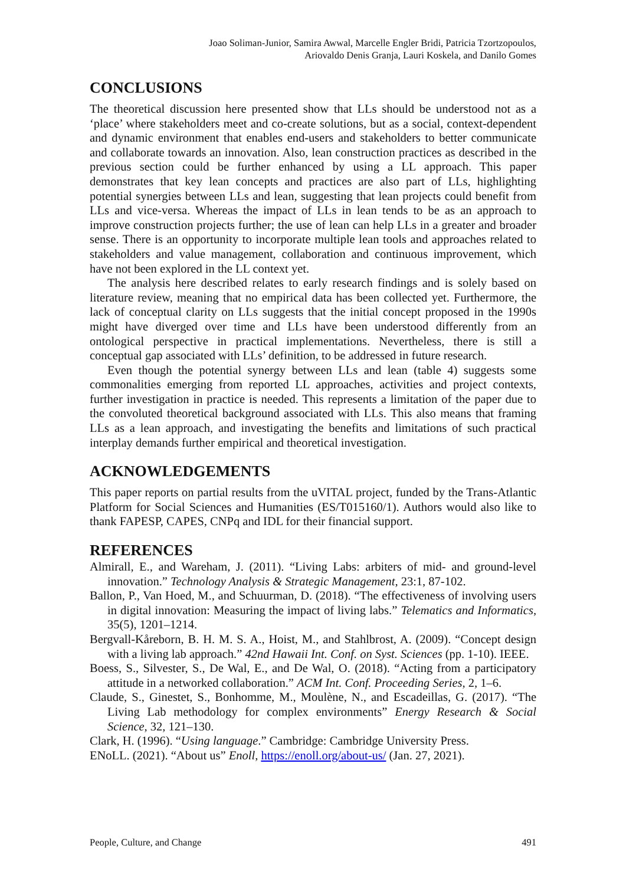Joao Soliman-Junior, Samira Awwal, Marcelle Engler Bridi, Patricia Tzortzopoulos,
Ariovaldo Denis Granja, Lauri Koskela, and Danilo Gomes
CONCLUSIONS
The theoretical discussion here presented show that LLs should be understood not as a ‘place’ where stakeholders meet and co-create solutions, but as a social, context-dependent and dynamic environment that enables end-users and stakeholders to better communicate and collaborate towards an innovation. Also, lean construction practices as described in the previous section could be further enhanced by using a LL approach. This paper demonstrates that key lean concepts and practices are also part of LLs, highlighting potential synergies between LLs and lean, suggesting that lean projects could benefit from LLs and vice-versa. Whereas the impact of LLs in lean tends to be as an approach to improve construction projects further; the use of lean can help LLs in a greater and broader sense. There is an opportunity to incorporate multiple lean tools and approaches related to stakeholders and value management, collaboration and continuous improvement, which have not been explored in the LL context yet.
The analysis here described relates to early research findings and is solely based on literature review, meaning that no empirical data has been collected yet. Furthermore, the lack of conceptual clarity on LLs suggests that the initial concept proposed in the 1990s might have diverged over time and LLs have been understood differently from an ontological perspective in practical implementations. Nevertheless, there is still a conceptual gap associated with LLs’ definition, to be addressed in future research.
Even though the potential synergy between LLs and lean (table 4) suggests some commonalities emerging from reported LL approaches, activities and project contexts, further investigation in practice is needed. This represents a limitation of the paper due to the convoluted theoretical background associated with LLs. This also means that framing LLs as a lean approach, and investigating the benefits and limitations of such practical interplay demands further empirical and theoretical investigation.
ACKNOWLEDGEMENTS
This paper reports on partial results from the uVITAL project, funded by the Trans-Atlantic Platform for Social Sciences and Humanities (ES/T015160/1). Authors would also like to thank FAPESP, CAPES, CNPq and IDL for their financial support.
REFERENCES
Almirall, E., and Wareham, J. (2011). “Living Labs: arbiters of mid- and ground-level innovation.” Technology Analysis & Strategic Management, 23:1, 87-102.
Ballon, P., Van Hoed, M., and Schuurman, D. (2018). “The effectiveness of involving users in digital innovation: Measuring the impact of living labs.” Telematics and Informatics, 35(5), 1201–1214.
Bergvall-Kåreborn, B. H. M. S. A., Hoist, M., and Stahlbrost, A. (2009). “Concept design with a living lab approach.” 42nd Hawaii Int. Conf. on Syst. Sciences (pp. 1-10). IEEE.
Boess, S., Silvester, S., De Wal, E., and De Wal, O. (2018). “Acting from a participatory attitude in a networked collaboration.” ACM Int. Conf. Proceeding Series, 2, 1–6.
Claude, S., Ginestet, S., Bonhomme, M., Moulène, N., and Escadeillas, G. (2017). “The Living Lab methodology for complex environments” Energy Research & Social Science, 32, 121–130.
Clark, H. (1996). “Using language.” Cambridge: Cambridge University Press.
ENoLL. (2021). “About us” Enoll, https://enoll.org/about-us/ (Jan. 27, 2021).
People, Culture, and Change 491